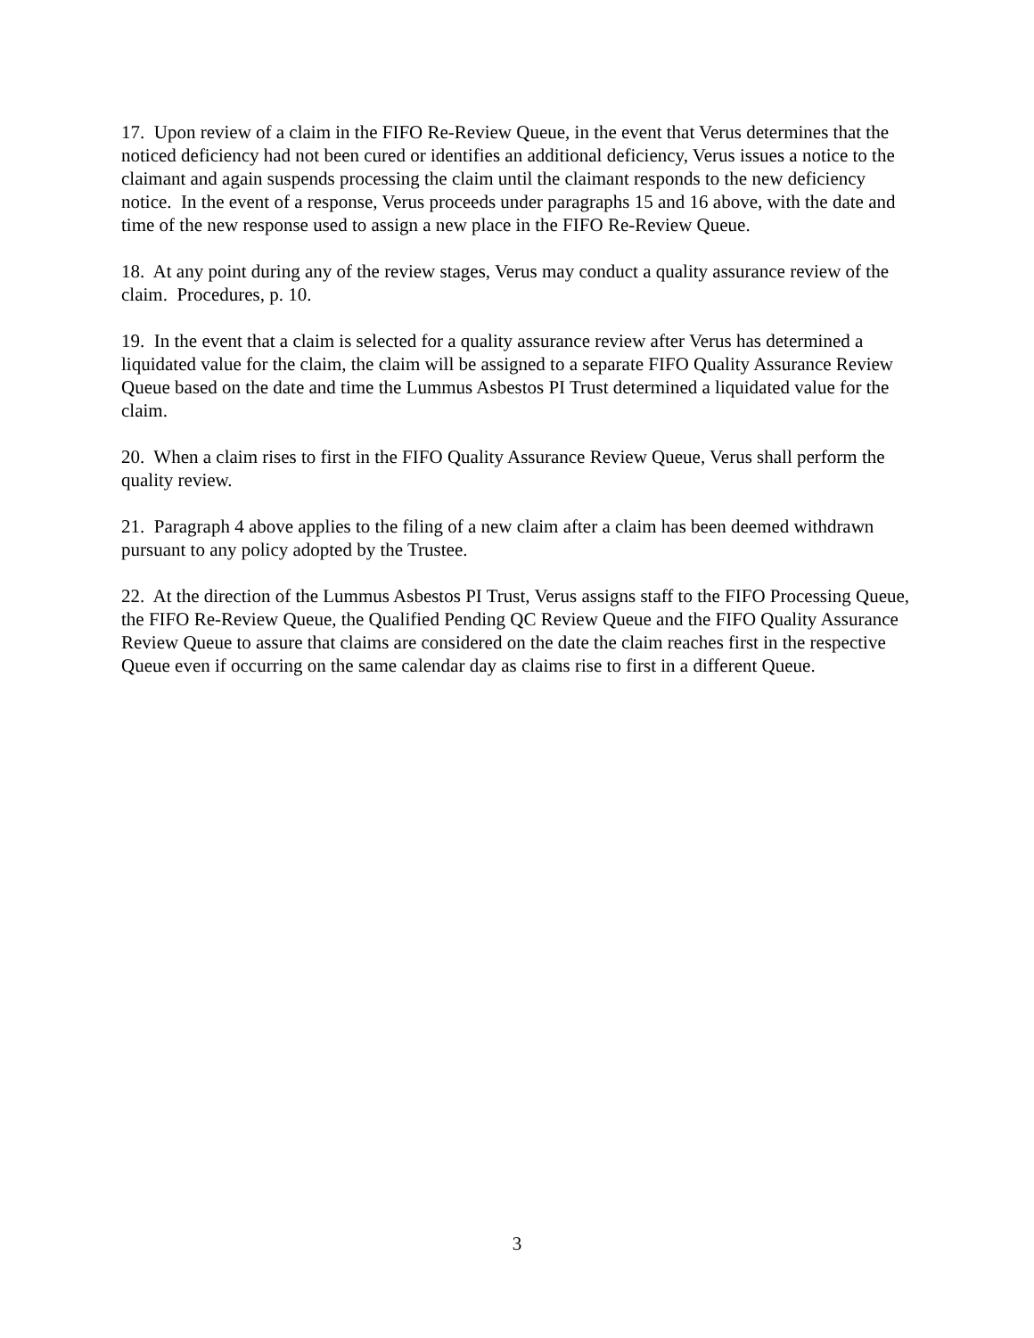17. Upon review of a claim in the FIFO Re-Review Queue, in the event that Verus determines that the noticed deficiency had not been cured or identifies an additional deficiency, Verus issues a notice to the claimant and again suspends processing the claim until the claimant responds to the new deficiency notice. In the event of a response, Verus proceeds under paragraphs 15 and 16 above, with the date and time of the new response used to assign a new place in the FIFO Re-Review Queue.
18. At any point during any of the review stages, Verus may conduct a quality assurance review of the claim. Procedures, p. 10.
19. In the event that a claim is selected for a quality assurance review after Verus has determined a liquidated value for the claim, the claim will be assigned to a separate FIFO Quality Assurance Review Queue based on the date and time the Lummus Asbestos PI Trust determined a liquidated value for the claim.
20. When a claim rises to first in the FIFO Quality Assurance Review Queue, Verus shall perform the quality review.
21. Paragraph 4 above applies to the filing of a new claim after a claim has been deemed withdrawn pursuant to any policy adopted by the Trustee.
22. At the direction of the Lummus Asbestos PI Trust, Verus assigns staff to the FIFO Processing Queue, the FIFO Re-Review Queue, the Qualified Pending QC Review Queue and the FIFO Quality Assurance Review Queue to assure that claims are considered on the date the claim reaches first in the respective Queue even if occurring on the same calendar day as claims rise to first in a different Queue.
3